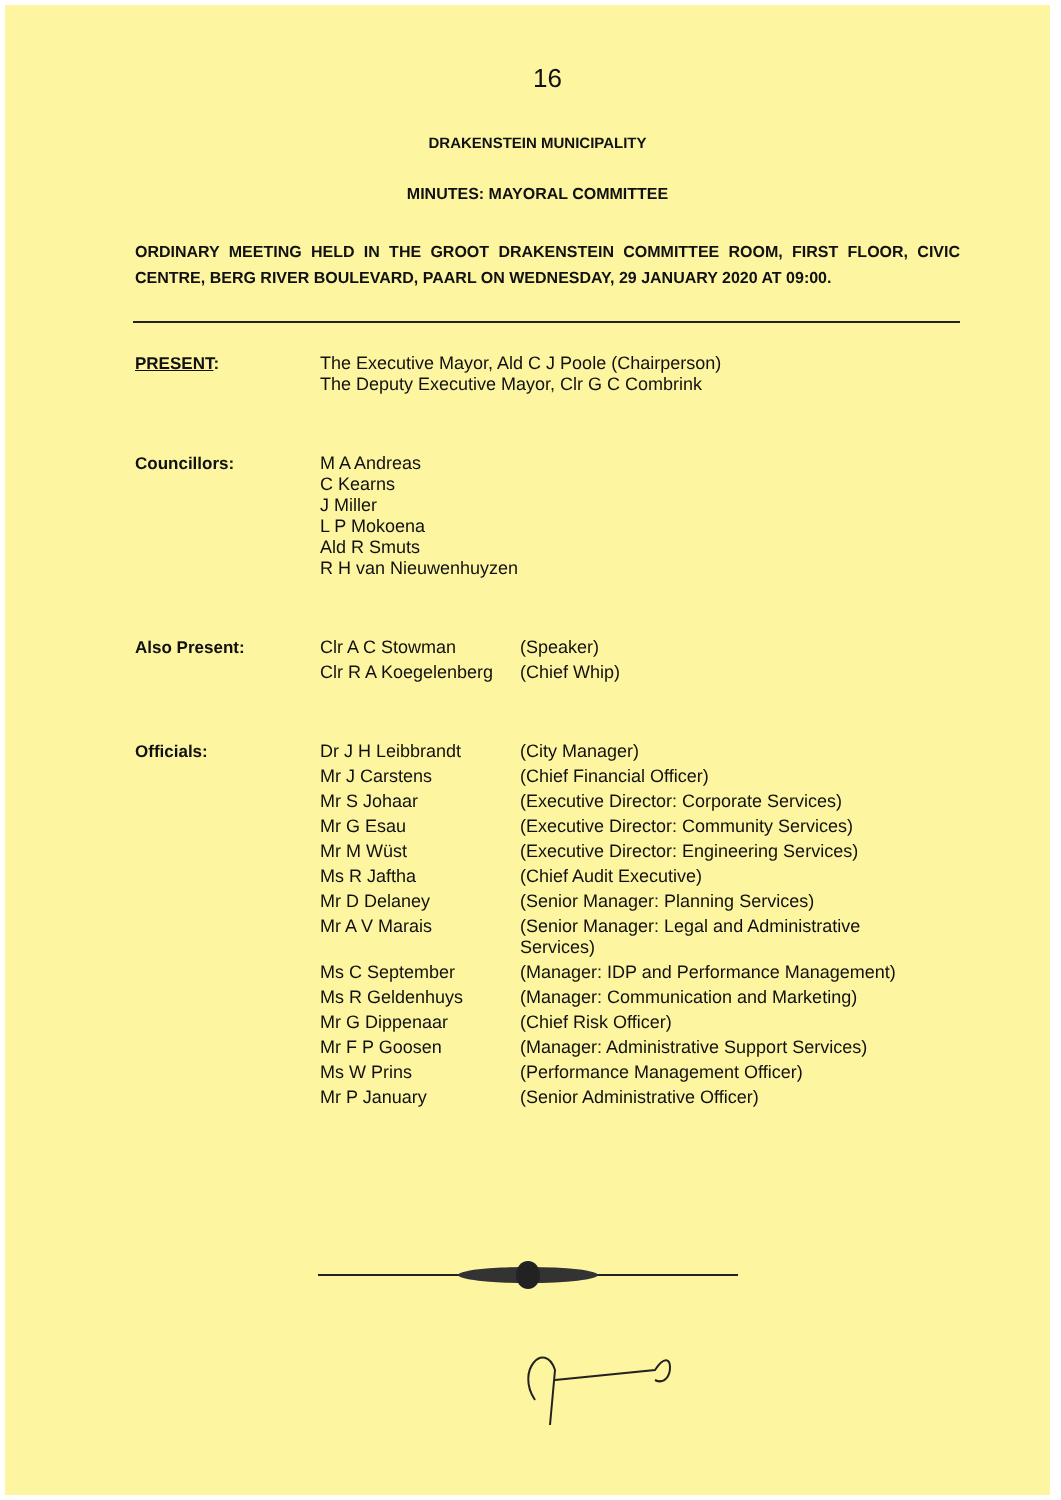16
DRAKENSTEIN MUNICIPALITY
MINUTES: MAYORAL COMMITTEE
ORDINARY MEETING HELD IN THE GROOT DRAKENSTEIN COMMITTEE ROOM, FIRST FLOOR, CIVIC CENTRE, BERG RIVER BOULEVARD, PAARL ON WEDNESDAY, 29 JANUARY 2020 AT 09:00.
| PRESENT : | The Executive Mayor, Ald C J Poole (Chairperson) The Deputy Executive Mayor, Clr G C Combrink | |
| Councillors: | M A Andreas C Kearns J Miller L P Mokoena Ald R Smuts R H van Nieuwenhuyzen | |
| Also Present: | Clr A C Stowman | (Speaker) |
| | Clr R A Koegelenberg | (Chief Whip) |
| Officials: | Dr J H Leibbrandt | (City Manager) |
| | Mr J Carstens | (Chief Financial Officer) |
| | Mr S Johaar | (Executive Director: Corporate Services) |
| | Mr G Esau | (Executive Director: Community Services) |
| | Mr M Wüst | (Executive Director: Engineering Services) |
| | Ms R Jaftha | (Chief Audit Executive) |
| | Mr D Delaney | (Senior Manager: Planning Services) |
| | Mr A V Marais | (Senior Manager: Legal and Administrative Services) |
| | Ms C September | (Manager: IDP and Performance Management) |
| | Ms R Geldenhuys | (Manager: Communication and Marketing) |
| | Mr G Dippenaar | (Chief Risk Officer) |
| | Mr F P Goosen | (Manager: Administrative Support Services) |
| | Ms W Prins | (Performance Management Officer) |
| | Mr P January | (Senior Administrative Officer) |